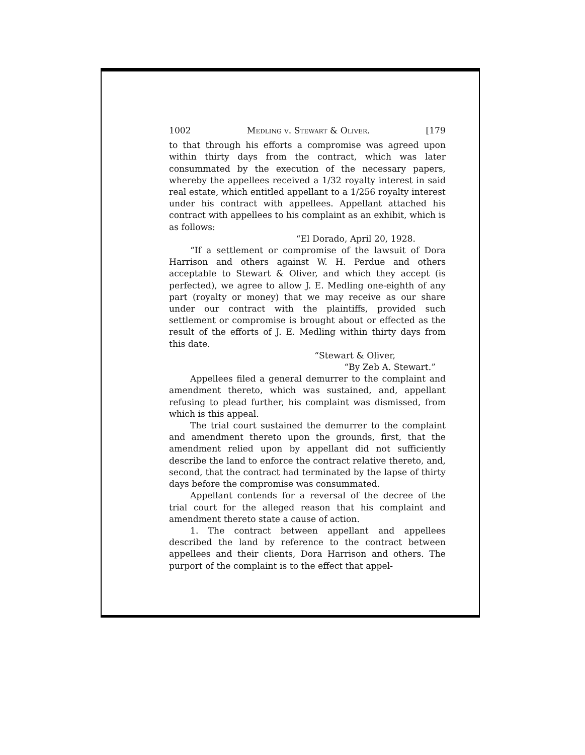1002 Medling v. Stewart & Oliver. [179
to that through his efforts a compromise was agreed upon within thirty days from the contract, which was later consummated by the execution of the necessary papers, whereby the appellees received a 1/32 royalty interest in said real estate, which entitled appellant to a 1/256 royalty interest under his contract with appellees. Appellant attached his contract with appellees to his complaint as an exhibit, which is as follows:
“El Dorado, April 20, 1928.
“If a settlement or compromise of the lawsuit of Dora Harrison and others against W. H. Perdue and others acceptable to Stewart & Oliver, and which they accept (is perfected), we agree to allow J. E. Medling one-eighth of any part (royalty or money) that we may receive as our share under our contract with the plaintiffs, provided such settlement or compromise is brought about or effected as the result of the efforts of J. E. Medling within thirty days from this date.
“Stewart & Oliver,
“By Zeb A. Stewart.”
Appellees filed a general demurrer to the complaint and amendment thereto, which was sustained, and, appellant refusing to plead further, his complaint was dismissed, from which is this appeal.
The trial court sustained the demurrer to the complaint and amendment thereto upon the grounds, first, that the amendment relied upon by appellant did not sufficiently describe the land to enforce the contract relative thereto, and, second, that the contract had terminated by the lapse of thirty days before the compromise was consummated.
Appellant contends for a reversal of the decree of the trial court for the alleged reason that his complaint and amendment thereto state a cause of action.
1. The contract between appellant and appellees described the land by reference to the contract between appellees and their clients, Dora Harrison and others. The purport of the complaint is to the effect that appel-